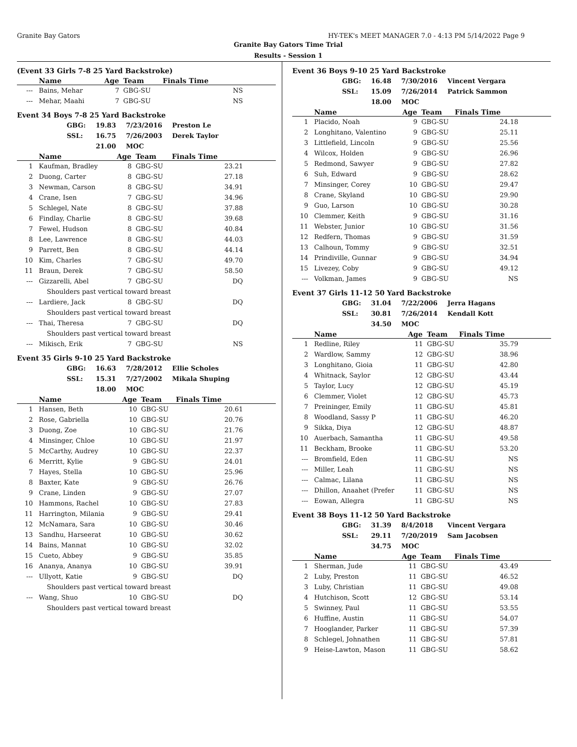Granite Bay Gators HY-TEK's MEET MANAGER 7.0 - 4:13 PM 5/14/2022 Page 9
Granite Bay Gators Time Trial
Results - Session 1
(Event 33 Girls 7-8 25 Yard Backstroke)
| | Name | Age | Team | Finals Time |
| --- | --- | --- | --- | --- |
| --- | Bains, Mehar | 7 | GBG-SU | NS |
| --- | Mehar, Maahi | 7 | GBG-SU | NS |
Event 34 Boys 7-8 25 Yard Backstroke
| GBG: | 19.83 | 7/23/2016 | Preston Le |
| SSL: | 16.75 | 7/26/2003 | Derek Taylor |
| | 21.00 | MOC | |
| | Name | Age | Team | Finals Time |
| --- | --- | --- | --- | --- |
| 1 | Kaufman, Bradley | 8 | GBG-SU | 23.21 |
| 2 | Duong, Carter | 8 | GBG-SU | 27.18 |
| 3 | Newman, Carson | 8 | GBG-SU | 34.91 |
| 4 | Crane, Isen | 7 | GBG-SU | 34.96 |
| 5 | Schlegel, Nate | 8 | GBG-SU | 37.88 |
| 6 | Findlay, Charlie | 8 | GBG-SU | 39.68 |
| 7 | Fewel, Hudson | 8 | GBG-SU | 40.84 |
| 8 | Lee, Lawrence | 8 | GBG-SU | 44.03 |
| 9 | Parrett, Ben | 8 | GBG-SU | 44.14 |
| 10 | Kim, Charles | 7 | GBG-SU | 49.70 |
| 11 | Braun, Derek | 7 | GBG-SU | 58.50 |
| --- | Gizzarelli, Abel | 7 | GBG-SU | DQ |
| Shoulders past vertical toward breast | | | | |
| --- | Lardiere, Jack | 8 | GBG-SU | DQ |
| Shoulders past vertical toward breast | | | | |
| --- | Thai, Theresa | 7 | GBG-SU | DQ |
| Shoulders past vertical toward breast | | | | |
| --- | Mikisch, Erik | 7 | GBG-SU | NS |
Event 35 Girls 9-10 25 Yard Backstroke
| GBG: | 16.63 | 7/28/2012 | Ellie Scholes |
| SSL: | 15.31 | 7/27/2002 | Mikala Shuping |
| | 18.00 | MOC | |
| | Name | Age | Team | Finals Time |
| --- | --- | --- | --- | --- |
| 1 | Hansen, Beth | 10 | GBG-SU | 20.61 |
| 2 | Rose, Gabriella | 10 | GBG-SU | 20.76 |
| 3 | Duong, Zoe | 10 | GBG-SU | 21.76 |
| 4 | Minsinger, Chloe | 10 | GBG-SU | 21.97 |
| 5 | McCarthy, Audrey | 10 | GBG-SU | 22.37 |
| 6 | Merritt, Kylie | 9 | GBG-SU | 24.01 |
| 7 | Hayes, Stella | 10 | GBG-SU | 25.96 |
| 8 | Baxter, Kate | 9 | GBG-SU | 26.76 |
| 9 | Crane, Linden | 9 | GBG-SU | 27.07 |
| 10 | Hammons, Rachel | 10 | GBG-SU | 27.83 |
| 11 | Harrington, Milania | 9 | GBG-SU | 29.41 |
| 12 | McNamara, Sara | 10 | GBG-SU | 30.46 |
| 13 | Sandhu, Harseerat | 10 | GBG-SU | 30.62 |
| 14 | Bains, Mannat | 10 | GBG-SU | 32.02 |
| 15 | Cueto, Abbey | 9 | GBG-SU | 35.85 |
| 16 | Ananya, Ananya | 10 | GBG-SU | 39.91 |
| --- | Ullyott, Katie | 9 | GBG-SU | DQ |
| Shoulders past vertical toward breast | | | | |
| --- | Wang, Shuo | 10 | GBG-SU | DQ |
| Shoulders past vertical toward breast | | | | |
Event 36 Boys 9-10 25 Yard Backstroke
| GBG: | 16.48 | 7/30/2016 | Vincent Vergara |
| SSL: | 15.09 | 7/26/2014 | Patrick Sammon |
| | 18.00 | MOC | |
| | Name | Age | Team | Finals Time |
| --- | --- | --- | --- | --- |
| 1 | Placido, Noah | 9 | GBG-SU | 24.18 |
| 2 | Longhitano, Valentino | 9 | GBG-SU | 25.11 |
| 3 | Littlefield, Lincoln | 9 | GBG-SU | 25.56 |
| 4 | Wilcox, Holden | 9 | GBG-SU | 26.96 |
| 5 | Redmond, Sawyer | 9 | GBG-SU | 27.82 |
| 6 | Suh, Edward | 9 | GBG-SU | 28.62 |
| 7 | Minsinger, Corey | 10 | GBG-SU | 29.47 |
| 8 | Crane, Skyland | 10 | GBG-SU | 29.90 |
| 9 | Guo, Larson | 10 | GBG-SU | 30.28 |
| 10 | Clemmer, Keith | 9 | GBG-SU | 31.16 |
| 11 | Webster, Junior | 10 | GBG-SU | 31.56 |
| 12 | Redfern, Thomas | 9 | GBG-SU | 31.59 |
| 13 | Calhoun, Tommy | 9 | GBG-SU | 32.51 |
| 14 | Prindiville, Gunnar | 9 | GBG-SU | 34.94 |
| 15 | Livezey, Coby | 9 | GBG-SU | 49.12 |
| --- | Volkman, James | 9 | GBG-SU | NS |
Event 37 Girls 11-12 50 Yard Backstroke
| GBG: | 31.04 | 7/22/2006 | Jerra Hagans |
| SSL: | 30.81 | 7/26/2014 | Kendall Kott |
| | 34.50 | MOC | |
| | Name | Age | Team | Finals Time |
| --- | --- | --- | --- | --- |
| 1 | Redline, Riley | 11 | GBG-SU | 35.79 |
| 2 | Wardlow, Sammy | 12 | GBG-SU | 38.96 |
| 3 | Longhitano, Gioia | 11 | GBG-SU | 42.80 |
| 4 | Whitnack, Saylor | 12 | GBG-SU | 43.44 |
| 5 | Taylor, Lucy | 12 | GBG-SU | 45.19 |
| 6 | Clemmer, Violet | 12 | GBG-SU | 45.73 |
| 7 | Preininger, Emily | 11 | GBG-SU | 45.81 |
| 8 | Woodland, Sassy P | 11 | GBG-SU | 46.20 |
| 9 | Sikka, Diya | 12 | GBG-SU | 48.87 |
| 10 | Auerbach, Samantha | 11 | GBG-SU | 49.58 |
| 11 | Beckham, Brooke | 11 | GBG-SU | 53.20 |
| --- | Bromfield, Eden | 11 | GBG-SU | NS |
| --- | Miller, Leah | 11 | GBG-SU | NS |
| --- | Calmac, Lilana | 11 | GBG-SU | NS |
| --- | Dhillon, Anaahet (Prefer | 11 | GBG-SU | NS |
| --- | Eowan, Allegra | 11 | GBG-SU | NS |
Event 38 Boys 11-12 50 Yard Backstroke
| GBG: | 31.39 | 8/4/2018 | Vincent Vergara |
| SSL: | 29.11 | 7/20/2019 | Sam Jacobsen |
| | 34.75 | MOC | |
| | Name | Age | Team | Finals Time |
| --- | --- | --- | --- | --- |
| 1 | Sherman, Jude | 11 | GBG-SU | 43.49 |
| 2 | Luby, Preston | 11 | GBG-SU | 46.52 |
| 3 | Luby, Christian | 11 | GBG-SU | 49.08 |
| 4 | Hutchison, Scott | 12 | GBG-SU | 53.14 |
| 5 | Swinney, Paul | 11 | GBG-SU | 53.55 |
| 6 | Huffine, Austin | 11 | GBG-SU | 54.07 |
| 7 | Hooglander, Parker | 11 | GBG-SU | 57.39 |
| 8 | Schlegel, Johnathen | 11 | GBG-SU | 57.81 |
| 9 | Heise-Lawton, Mason | 11 | GBG-SU | 58.62 |